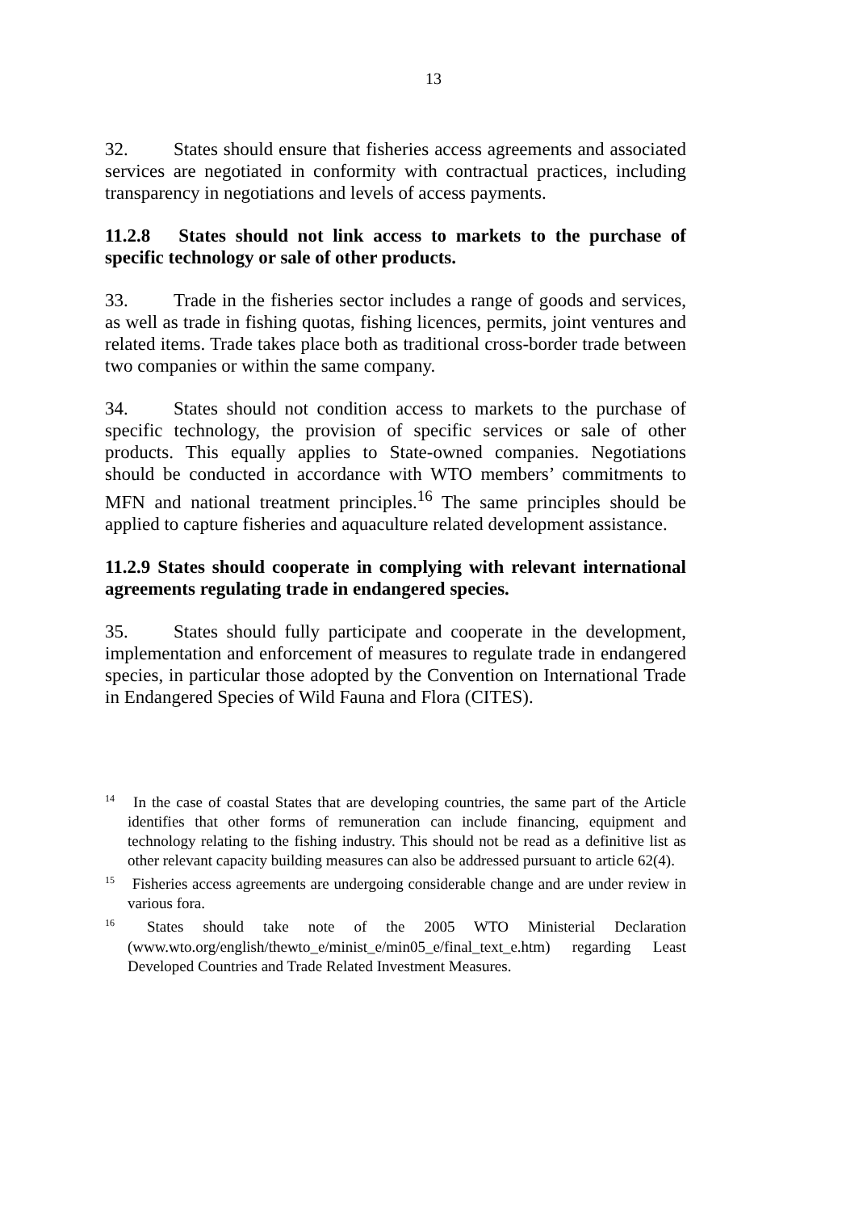13
32. States should ensure that fisheries access agreements and associated services are negotiated in conformity with contractual practices, including transparency in negotiations and levels of access payments.
11.2.8 States should not link access to markets to the purchase of specific technology or sale of other products.
33. Trade in the fisheries sector includes a range of goods and services, as well as trade in fishing quotas, fishing licences, permits, joint ventures and related items. Trade takes place both as traditional cross-border trade between two companies or within the same company.
34. States should not condition access to markets to the purchase of specific technology, the provision of specific services or sale of other products. This equally applies to State-owned companies. Negotiations should be conducted in accordance with WTO members’ commitments to MFN and national treatment principles.<sup>16</sup> The same principles should be applied to capture fisheries and aquaculture related development assistance.
11.2.9 States should cooperate in complying with relevant international agreements regulating trade in endangered species.
35. States should fully participate and cooperate in the development, implementation and enforcement of measures to regulate trade in endangered species, in particular those adopted by the Convention on International Trade in Endangered Species of Wild Fauna and Flora (CITES).
<sup>14</sup> In the case of coastal States that are developing countries, the same part of the Article identifies that other forms of remuneration can include financing, equipment and technology relating to the fishing industry. This should not be read as a definitive list as other relevant capacity building measures can also be addressed pursuant to article 62(4).
<sup>15</sup> Fisheries access agreements are undergoing considerable change and are under review in various fora.
<sup>16</sup> States should take note of the 2005 WTO Ministerial Declaration (www.wto.org/english/thewto_e/minist_e/min05_e/final_text_e.htm) regarding Least Developed Countries and Trade Related Investment Measures.